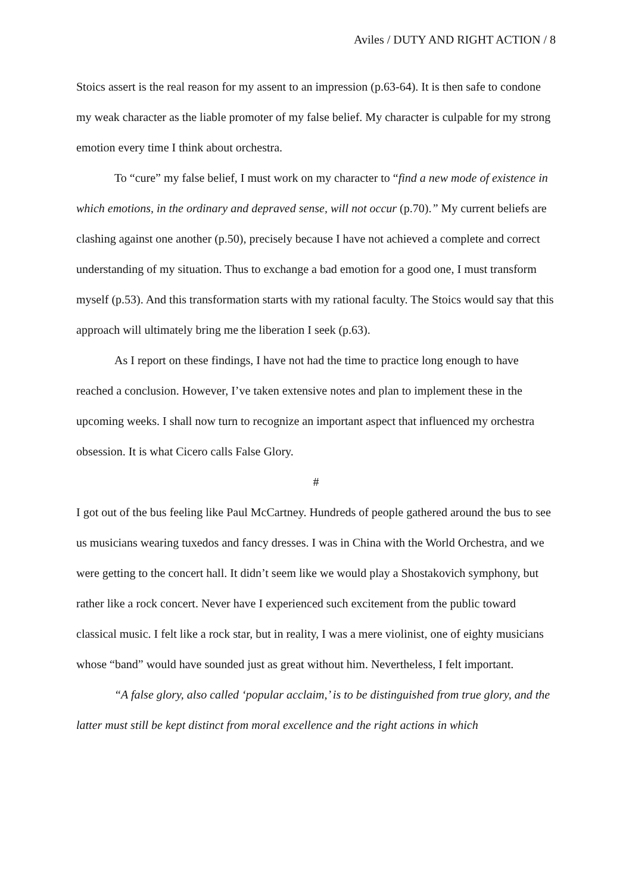Aviles / DUTY AND RIGHT ACTION / 8
Stoics assert is the real reason for my assent to an impression (p.63-64). It is then safe to condone my weak character as the liable promoter of my false belief. My character is culpable for my strong emotion every time I think about orchestra.
To “cure” my false belief, I must work on my character to “find a new mode of existence in which emotions, in the ordinary and depraved sense, will not occur (p.70).” My current beliefs are clashing against one another (p.50), precisely because I have not achieved a complete and correct understanding of my situation. Thus to exchange a bad emotion for a good one, I must transform myself (p.53). And this transformation starts with my rational faculty. The Stoics would say that this approach will ultimately bring me the liberation I seek (p.63).
As I report on these findings, I have not had the time to practice long enough to have reached a conclusion. However, I’ve taken extensive notes and plan to implement these in the upcoming weeks. I shall now turn to recognize an important aspect that influenced my orchestra obsession. It is what Cicero calls False Glory.
#
I got out of the bus feeling like Paul McCartney. Hundreds of people gathered around the bus to see us musicians wearing tuxedos and fancy dresses. I was in China with the World Orchestra, and we were getting to the concert hall. It didn’t seem like we would play a Shostakovich symphony, but rather like a rock concert. Never have I experienced such excitement from the public toward classical music. I felt like a rock star, but in reality, I was a mere violinist, one of eighty musicians whose “band” would have sounded just as great without him. Nevertheless, I felt important.
“A false glory, also called ‘popular acclaim,’ is to be distinguished from true glory, and the latter must still be kept distinct from moral excellence and the right actions in which